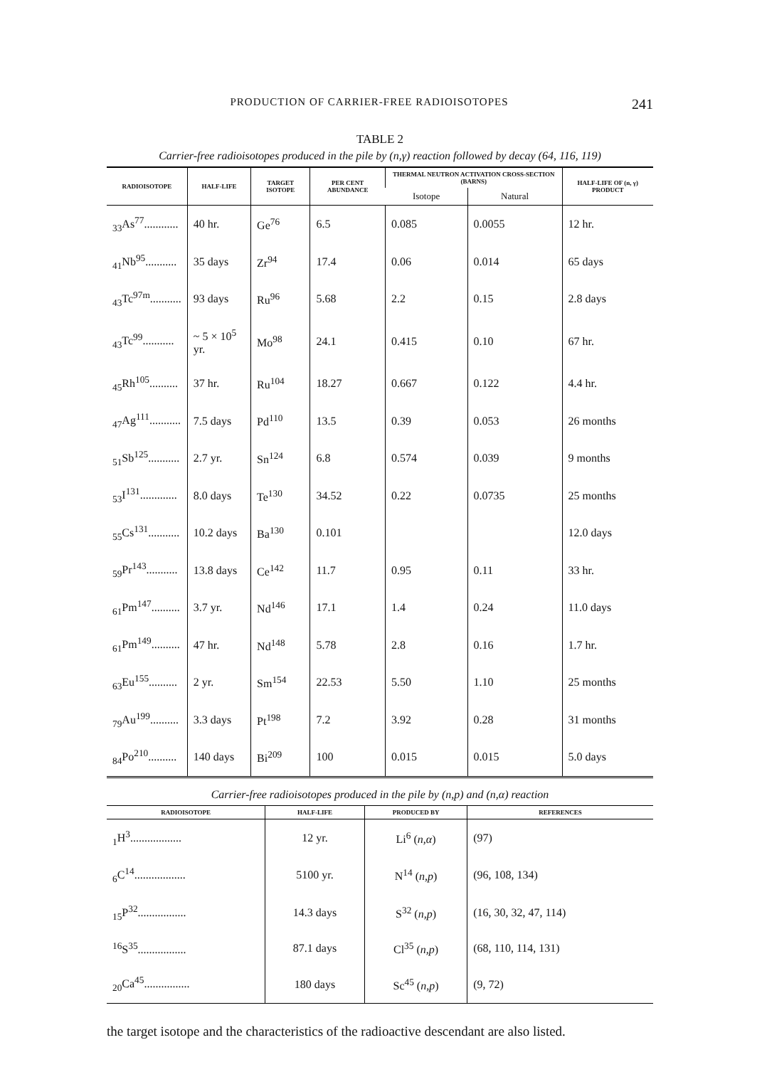PRODUCTION OF CARRIER-FREE RADIOISOTOPES 241
TABLE 2
Carrier-free radioisotopes produced in the pile by (n,γ) reaction followed by decay (64, 116, 119)
| RADIOISOTOPE | HALF-LIFE | TARGET ISOTOPE | PER CENT ABUNDANCE | THERMAL NEUTRON ACTIVATION CROSS-SECTION (BARNS) | | HALF-LIFE OF (n, γ) PRODUCT |
| --- | --- | --- | --- | --- | --- | --- |
| | | | | Isotope | Natural | |
| <sub>33</sub>As<sup>77</sup>............ | 40 hr. | Ge<sup>76</sup> | 6.5 | 0.085 | 0.0055 | 12 hr. |
| <sub>41</sub>Nb<sup>95</sup>........... | 35 days | Zr<sup>94</sup> | 17.4 | 0.06 | 0.014 | 65 days |
| <sub>43</sub>Tc<sup>97m</sup>........... | 93 days | Ru<sup>96</sup> | 5.68 | 2.2 | 0.15 | 2.8 days |
| <sub>43</sub>Tc<sup>99</sup>........... | ~ 5 × 10<sup>5</sup> yr. | Mo<sup>98</sup> | 24.1 | 0.415 | 0.10 | 67 hr. |
| <sub>45</sub>Rh<sup>105</sup>.......... | 37 hr. | Ru<sup>104</sup> | 18.27 | 0.667 | 0.122 | 4.4 hr. |
| <sub>47</sub>Ag<sup>111</sup>........... | 7.5 days | Pd<sup>110</sup> | 13.5 | 0.39 | 0.053 | 26 months |
| <sub>51</sub>Sb<sup>125</sup>........... | 2.7 yr. | Sn<sup>124</sup> | 6.8 | 0.574 | 0.039 | 9 months |
| <sub>53</sub>I<sup>131</sup>............. | 8.0 days | Te<sup>130</sup> | 34.52 | 0.22 | 0.0735 | 25 months |
| <sub>55</sub>Cs<sup>131</sup>........... | 10.2 days | Ba<sup>130</sup> | 0.101 | | | 12.0 days |
| <sub>59</sub>Pr<sup>143</sup>........... | 13.8 days | Ce<sup>142</sup> | 11.7 | 0.95 | 0.11 | 33 hr. |
| <sub>61</sub>Pm<sup>147</sup>.......... | 3.7 yr. | Nd<sup>146</sup> | 17.1 | 1.4 | 0.24 | 11.0 days |
| <sub>61</sub>Pm<sup>149</sup>.......... | 47 hr. | Nd<sup>148</sup> | 5.78 | 2.8 | 0.16 | 1.7 hr. |
| <sub>63</sub>Eu<sup>155</sup>.......... | 2 yr. | Sm<sup>154</sup> | 22.53 | 5.50 | 1.10 | 25 months |
| <sub>79</sub>Au<sup>199</sup>.......... | 3.3 days | Pt<sup>198</sup> | 7.2 | 3.92 | 0.28 | 31 months |
| <sub>84</sub>Po<sup>210</sup>.......... | 140 days | Bi<sup>209</sup> | 100 | 0.015 | 0.015 | 5.0 days |
Carrier-free radioisotopes produced in the pile by (n,p) and (n,α) reaction
| RADIOISOTOPE | HALF-LIFE | PRODUCED BY | REFERENCES |
| --- | --- | --- | --- |
| <sub>1</sub>H<sup>3</sup>.................. | 12 yr. | Li<sup>6</sup> ( n,α ) | (97) |
| <sub>6</sub>C<sup>14</sup>.................. | 5100 yr. | N<sup>14</sup> ( n,p ) | (96, 108, 134) |
| <sub>15</sub>P<sup>32</sup>................. | 14.3 days | S<sup>32</sup> ( n,p ) | (16, 30, 32, 47, 114) |
| <sup>16</sup>S<sup>35</sup>................. | 87.1 days | Cl<sup>35</sup> ( n,p ) | (68, 110, 114, 131) |
| <sub>20</sub>Ca<sup>45</sup>................ | 180 days | Sc<sup>45</sup> ( n,p ) | (9, 72) |
the target isotope and the characteristics of the radioactive descendant are also listed.